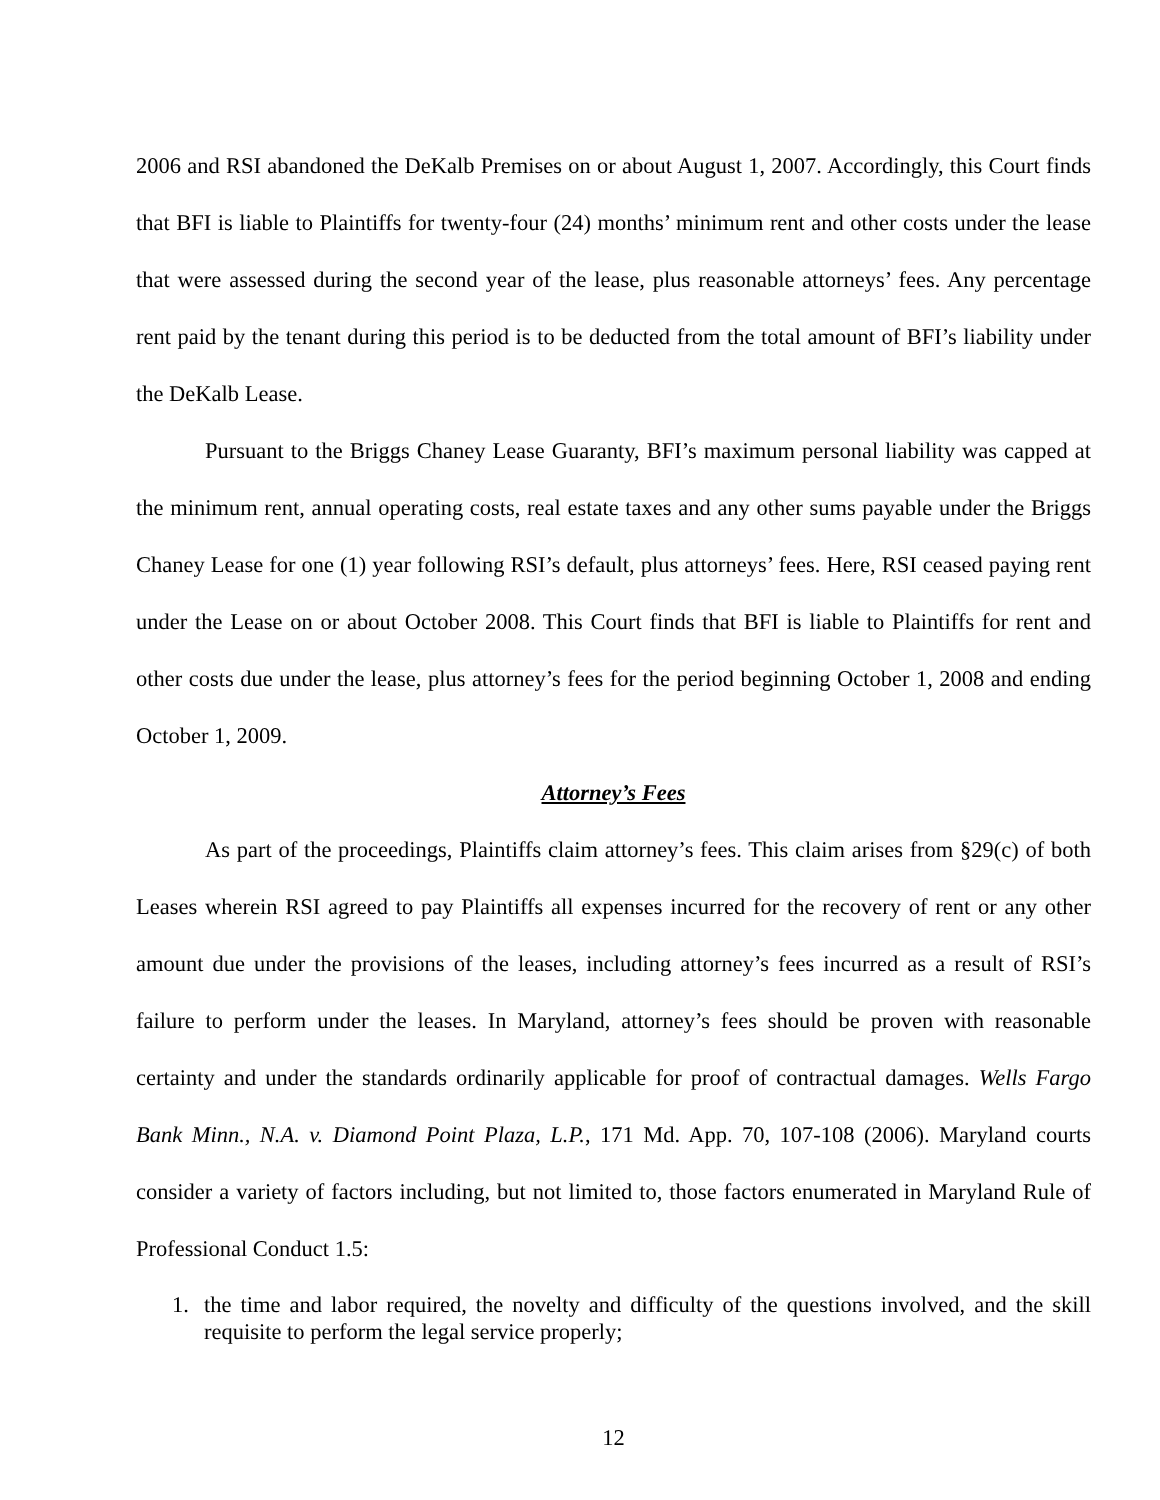2006 and RSI abandoned the DeKalb Premises on or about August 1, 2007. Accordingly, this Court finds that BFI is liable to Plaintiffs for twenty-four (24) months’ minimum rent and other costs under the lease that were assessed during the second year of the lease, plus reasonable attorneys’ fees. Any percentage rent paid by the tenant during this period is to be deducted from the total amount of BFI’s liability under the DeKalb Lease.
Pursuant to the Briggs Chaney Lease Guaranty, BFI’s maximum personal liability was capped at the minimum rent, annual operating costs, real estate taxes and any other sums payable under the Briggs Chaney Lease for one (1) year following RSI’s default, plus attorneys’ fees. Here, RSI ceased paying rent under the Lease on or about October 2008. This Court finds that BFI is liable to Plaintiffs for rent and other costs due under the lease, plus attorney’s fees for the period beginning October 1, 2008 and ending October 1, 2009.
Attorney’s Fees
As part of the proceedings, Plaintiffs claim attorney’s fees. This claim arises from §29(c) of both Leases wherein RSI agreed to pay Plaintiffs all expenses incurred for the recovery of rent or any other amount due under the provisions of the leases, including attorney’s fees incurred as a result of RSI’s failure to perform under the leases. In Maryland, attorney’s fees should be proven with reasonable certainty and under the standards ordinarily applicable for proof of contractual damages. Wells Fargo Bank Minn., N.A. v. Diamond Point Plaza, L.P., 171 Md. App. 70, 107-108 (2006). Maryland courts consider a variety of factors including, but not limited to, those factors enumerated in Maryland Rule of Professional Conduct 1.5:
1. the time and labor required, the novelty and difficulty of the questions involved, and the skill requisite to perform the legal service properly;
12